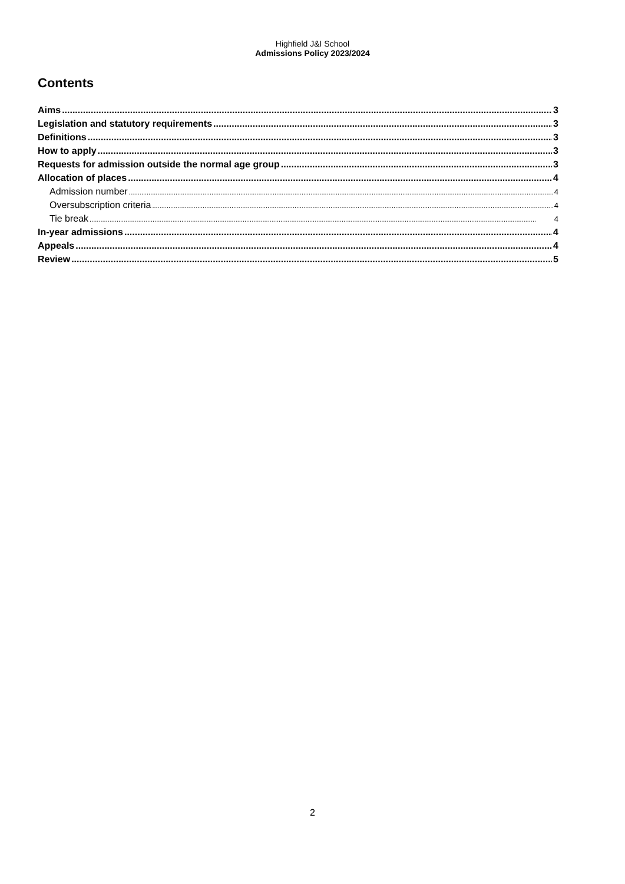Highfield J&I School
Admissions Policy 2023/2024
Contents
Aims 3
Legislation and statutory requirements 3
Definitions 3
How to apply 3
Requests for admission outside the normal age group 3
Allocation of places 4
Admission number 4
Oversubscription criteria 4
Tie break 4
In-year admissions 4
Appeals 4
Review 5
2